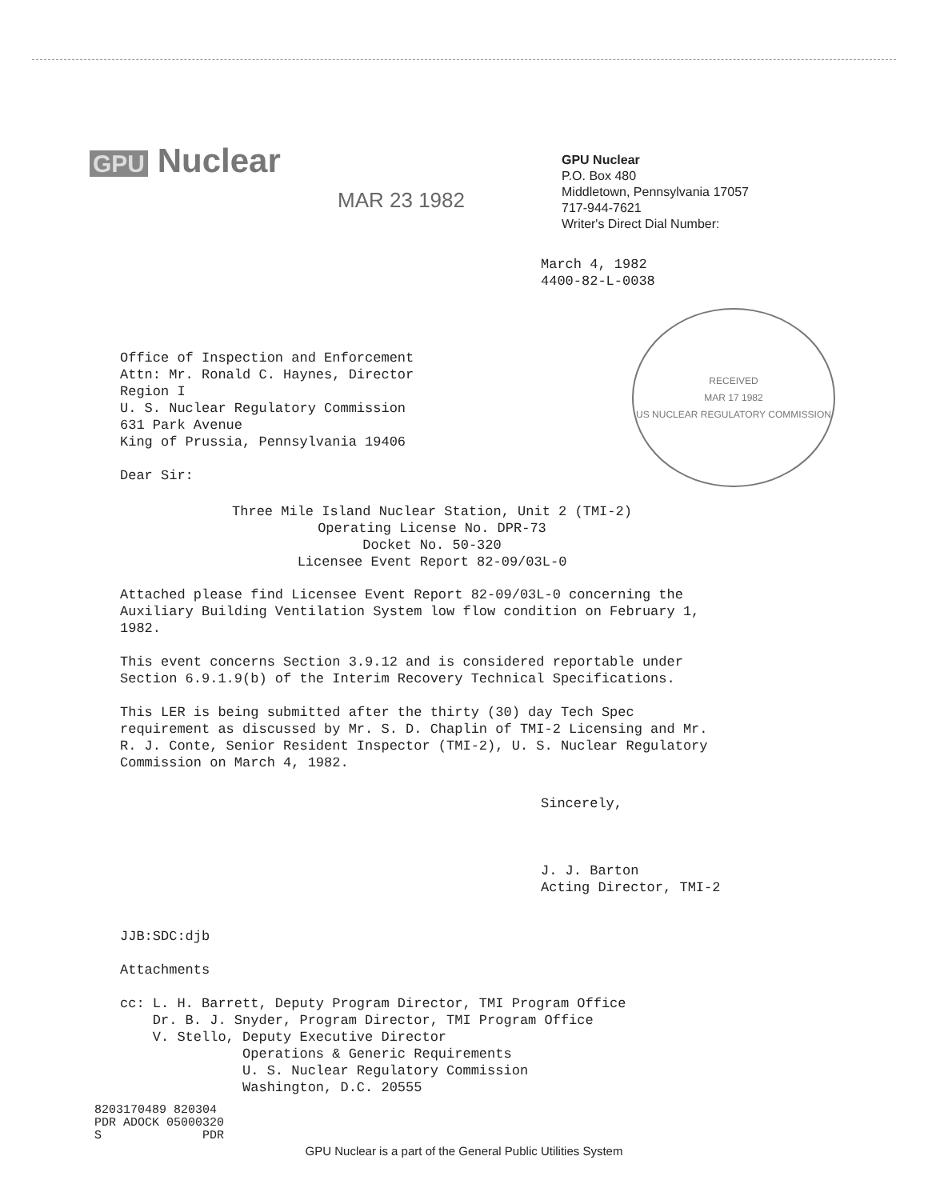GPU Nuclear
MAR 23 1982
GPU Nuclear
P.O. Box 480
Middletown, Pennsylvania 17057
717-944-7621
Writer's Direct Dial Number:
March 4, 1982
4400-82-L-0038
RECEIVED
MAR 17 1982
US NUCLEAR REGULATORY COMMISSION
Office of Inspection and Enforcement
Attn: Mr. Ronald C. Haynes, Director
Region I
U. S. Nuclear Regulatory Commission
631 Park Avenue
King of Prussia, Pennsylvania 19406
Dear Sir:
Three Mile Island Nuclear Station, Unit 2 (TMI-2)
Operating License No. DPR-73
Docket No. 50-320
Licensee Event Report 82-09/03L-0
Attached please find Licensee Event Report 82-09/03L-0 concerning the Auxiliary Building Ventilation System low flow condition on February 1, 1982.
This event concerns Section 3.9.12 and is considered reportable under Section 6.9.1.9(b) of the Interim Recovery Technical Specifications.
This LER is being submitted after the thirty (30) day Tech Spec requirement as discussed by Mr. S. D. Chaplin of TMI-2 Licensing and Mr. R. J. Conte, Senior Resident Inspector (TMI-2), U. S. Nuclear Regulatory Commission on March 4, 1982.
Sincerely,
J. J. Barton
Acting Director, TMI-2
JJB:SDC:djb
Attachments
cc: L. H. Barrett, Deputy Program Director, TMI Program Office
Dr. B. J. Snyder, Program Director, TMI Program Office
V. Stello, Deputy Executive Director
Operations & Generic Requirements
U. S. Nuclear Regulatory Commission
Washington, D.C. 20555
8203170489 820304
PDR ADOCK 05000320
S PDR
GPU Nuclear is a part of the General Public Utilities System